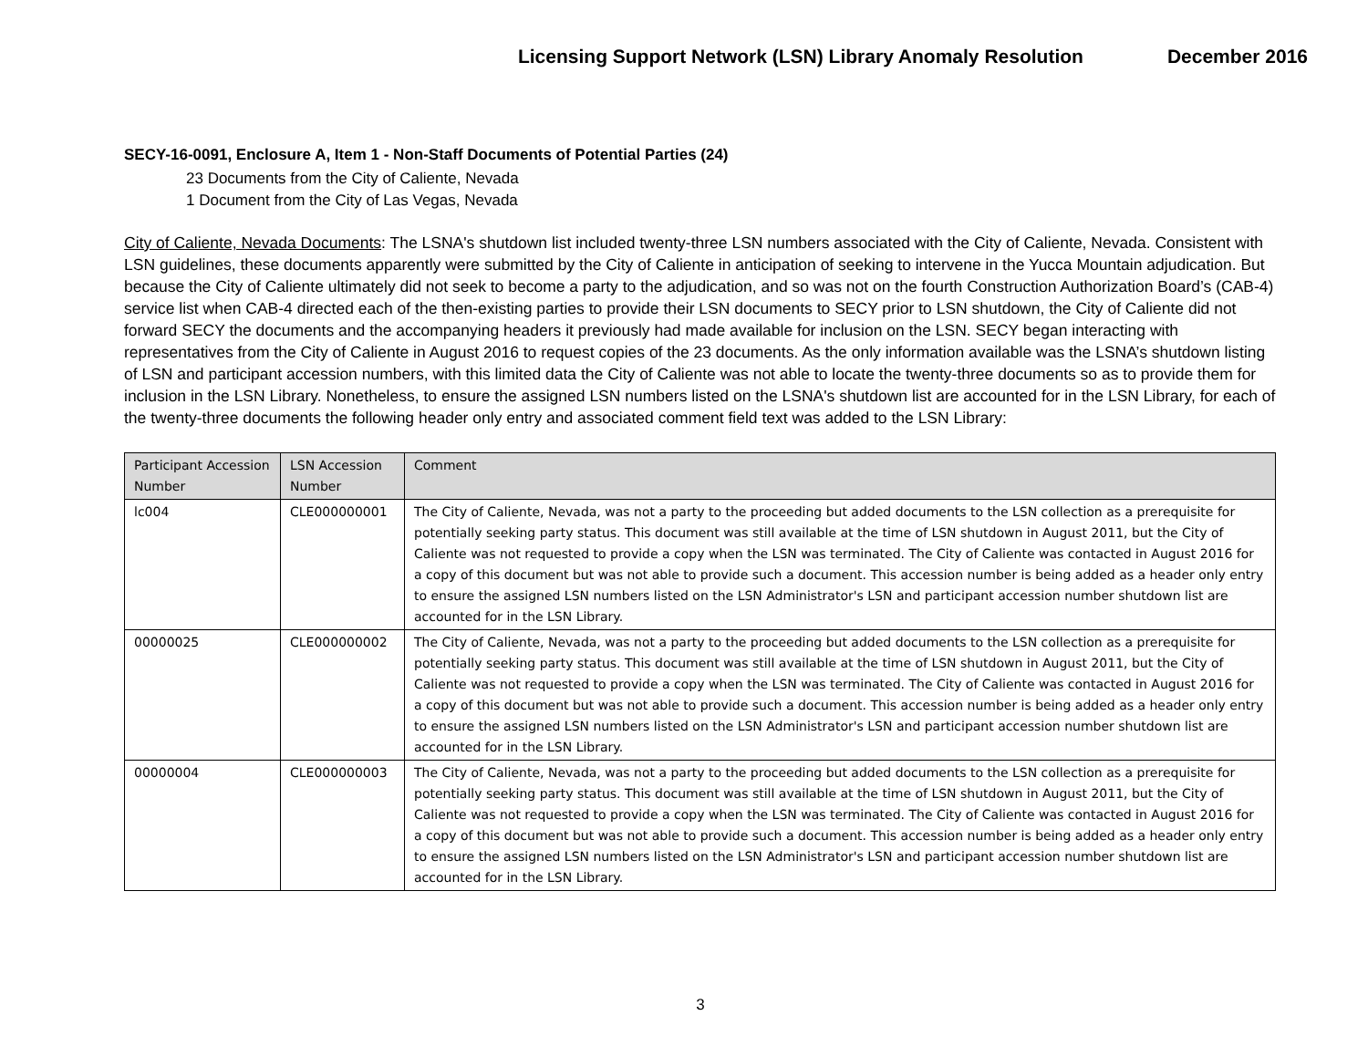Licensing Support Network (LSN) Library Anomaly Resolution December 2016
SECY-16-0091, Enclosure A, Item 1 - Non-Staff Documents of Potential Parties (24)
23 Documents from the City of Caliente, Nevada
1 Document from the City of Las Vegas, Nevada
City of Caliente, Nevada Documents: The LSNA's shutdown list included twenty-three LSN numbers associated with the City of Caliente, Nevada. Consistent with LSN guidelines, these documents apparently were submitted by the City of Caliente in anticipation of seeking to intervene in the Yucca Mountain adjudication. But because the City of Caliente ultimately did not seek to become a party to the adjudication, and so was not on the fourth Construction Authorization Board’s (CAB-4) service list when CAB-4 directed each of the then-existing parties to provide their LSN documents to SECY prior to LSN shutdown, the City of Caliente did not forward SECY the documents and the accompanying headers it previously had made available for inclusion on the LSN. SECY began interacting with representatives from the City of Caliente in August 2016 to request copies of the 23 documents. As the only information available was the LSNA’s shutdown listing of LSN and participant accession numbers, with this limited data the City of Caliente was not able to locate the twenty-three documents so as to provide them for inclusion in the LSN Library. Nonetheless, to ensure the assigned LSN numbers listed on the LSNA's shutdown list are accounted for in the LSN Library, for each of the twenty-three documents the following header only entry and associated comment field text was added to the LSN Library:
| Participant Accession Number | LSN Accession Number | Comment |
| --- | --- | --- |
| lc004 | CLE000000001 | The City of Caliente, Nevada, was not a party to the proceeding but added documents to the LSN collection as a prerequisite for potentially seeking party status. This document was still available at the time of LSN shutdown in August 2011, but the City of Caliente was not requested to provide a copy when the LSN was terminated. The City of Caliente was contacted in August 2016 for a copy of this document but was not able to provide such a document. This accession number is being added as a header only entry to ensure the assigned LSN numbers listed on the LSN Administrator's LSN and participant accession number shutdown list are accounted for in the LSN Library. |
| 00000025 | CLE000000002 | The City of Caliente, Nevada, was not a party to the proceeding but added documents to the LSN collection as a prerequisite for potentially seeking party status. This document was still available at the time of LSN shutdown in August 2011, but the City of Caliente was not requested to provide a copy when the LSN was terminated. The City of Caliente was contacted in August 2016 for a copy of this document but was not able to provide such a document. This accession number is being added as a header only entry to ensure the assigned LSN numbers listed on the LSN Administrator's LSN and participant accession number shutdown list are accounted for in the LSN Library. |
| 00000004 | CLE000000003 | The City of Caliente, Nevada, was not a party to the proceeding but added documents to the LSN collection as a prerequisite for potentially seeking party status. This document was still available at the time of LSN shutdown in August 2011, but the City of Caliente was not requested to provide a copy when the LSN was terminated. The City of Caliente was contacted in August 2016 for a copy of this document but was not able to provide such a document. This accession number is being added as a header only entry to ensure the assigned LSN numbers listed on the LSN Administrator's LSN and participant accession number shutdown list are accounted for in the LSN Library. |
3